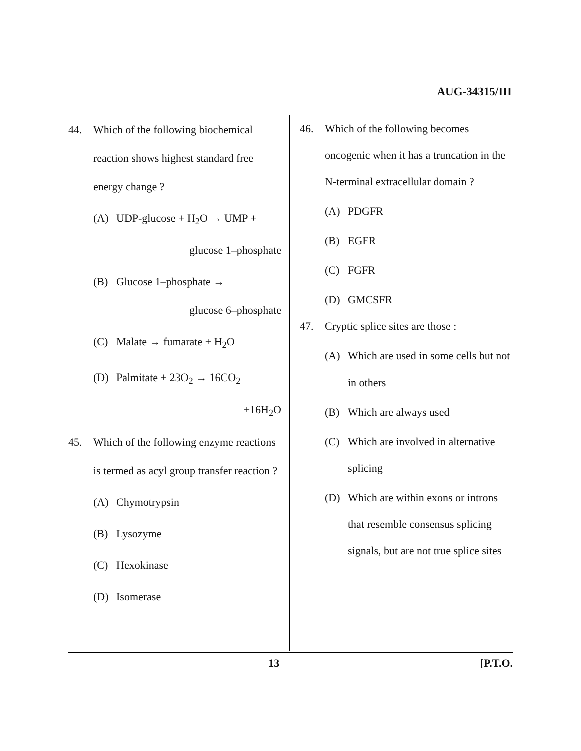AUG-34315/III
44. Which of the following biochemical reaction shows highest standard free energy change ?
(A) UDP-glucose + H<sub>2</sub>O → UMP +
glucose 1–phosphate
(B) Glucose 1–phosphate →
glucose 6–phosphate
(C) Malate → fumarate + H<sub>2</sub>O
(D) Palmitate + 23O<sub>2</sub> → 16CO<sub>2</sub>
+16H<sub>2</sub>O
45. Which of the following enzyme reactions is termed as acyl group transfer reaction ?
(A) Chymotrypsin
(B) Lysozyme
(C) Hexokinase
(D) Isomerase
46. Which of the following becomes oncogenic when it has a truncation in the N-terminal extracellular domain ?
(A) PDGFR
(B) EGFR
(C) FGFR
(D) GMCSFR
47. Cryptic splice sites are those :
(A) Which are used in some cells but not in others
(B) Which are always used
(C) Which are involved in alternative splicing
(D) Which are within exons or introns that resemble consensus splicing signals, but are not true splice sites
13 [P.T.O.